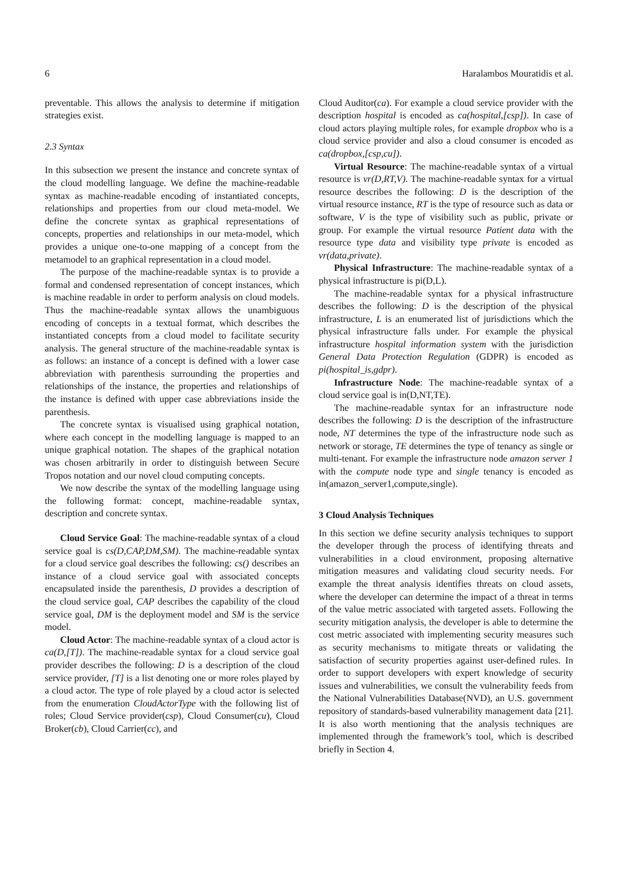6 Haralambos Mouratidis et al.
preventable. This allows the analysis to determine if mitigation strategies exist.
2.3 Syntax
In this subsection we present the instance and concrete syntax of the cloud modelling language. We define the machine-readable syntax as machine-readable encoding of instantiated concepts, relationships and properties from our cloud meta-model. We define the concrete syntax as graphical representations of concepts, properties and relationships in our meta-model, which provides a unique one-to-one mapping of a concept from the metamodel to an graphical representation in a cloud model.
The purpose of the machine-readable syntax is to provide a formal and condensed representation of concept instances, which is machine readable in order to perform analysis on cloud models. Thus the machine-readable syntax allows the unambiguous encoding of concepts in a textual format, which describes the instantiated concepts from a cloud model to facilitate security analysis. The general structure of the machine-readable syntax is as follows: an instance of a concept is defined with a lower case abbreviation with parenthesis surrounding the properties and relationships of the instance, the properties and relationships of the instance is defined with upper case abbreviations inside the parenthesis.
The concrete syntax is visualised using graphical notation, where each concept in the modelling language is mapped to an unique graphical notation. The shapes of the graphical notation was chosen arbitrarily in order to distinguish between Secure Tropos notation and our novel cloud computing concepts.
We now describe the syntax of the modelling language using the following format: concept, machine-readable syntax, description and concrete syntax.
Cloud Service Goal: The machine-readable syntax of a cloud service goal is cs(D,CAP,DM,SM). The machine-readable syntax for a cloud service goal describes the following: cs() describes an instance of a cloud service goal with associated concepts encapsulated inside the parenthesis, D provides a description of the cloud service goal, CAP describes the capability of the cloud service goal, DM is the deployment model and SM is the service model.
Cloud Actor: The machine-readable syntax of a cloud actor is ca(D,[T]). The machine-readable syntax for a cloud service goal provider describes the following: D is a description of the cloud service provider, [T] is a list denoting one or more roles played by a cloud actor. The type of role played by a cloud actor is selected from the enumeration CloudActorType with the following list of roles; Cloud Service provider(csp), Cloud Consumer(cu), Cloud Broker(cb), Cloud Carrier(cc), and
Cloud Auditor(ca). For example a cloud service provider with the description hospital is encoded as ca(hospital,[csp]). In case of cloud actors playing multiple roles, for example dropbox who is a cloud service provider and also a cloud consumer is encoded as ca(dropbox,[csp,cu]).
Virtual Resource: The machine-readable syntax of a virtual resource is vr(D,RT,V). The machine-readable syntax for a virtual resource describes the following: D is the description of the virtual resource instance, RT is the type of resource such as data or software, V is the type of visibility such as public, private or group. For example the virtual resource Patient data with the resource type data and visibility type private is encoded as vr(data,private).
Physical Infrastructure: The machine-readable syntax of a physical infrastructure is pi(D,L).
The machine-readable syntax for a physical infrastructure describes the following: D is the description of the physical infrastructure, L is an enumerated list of jurisdictions which the physical infrastructure falls under. For example the physical infrastructure hospital information system with the jurisdiction General Data Protection Regulation (GDPR) is encoded as pi(hospital_is,gdpr).
Infrastructure Node: The machine-readable syntax of a cloud service goal is in(D,NT,TE).
The machine-readable syntax for an infrastructure node describes the following: D is the description of the infrastructure node, NT determines the type of the infrastructure node such as network or storage, TE determines the type of tenancy as single or multi-tenant. For example the infrastructure node amazon server 1 with the compute node type and single tenancy is encoded as in(amazon_server1,compute,single).
3 Cloud Analysis Techniques
In this section we define security analysis techniques to support the developer through the process of identifying threats and vulnerabilities in a cloud environment, proposing alternative mitigation measures and validating cloud security needs. For example the threat analysis identifies threats on cloud assets, where the developer can determine the impact of a threat in terms of the value metric associated with targeted assets. Following the security mitigation analysis, the developer is able to determine the cost metric associated with implementing security measures such as security mechanisms to mitigate threats or validating the satisfaction of security properties against user-defined rules. In order to support developers with expert knowledge of security issues and vulnerabilities, we consult the vulnerability feeds from the National Vulnerabilities Database(NVD), an U.S. government repository of standards-based vulnerability management data [21]. It is also worth mentioning that the analysis techniques are implemented through the framework’s tool, which is described briefly in Section 4.